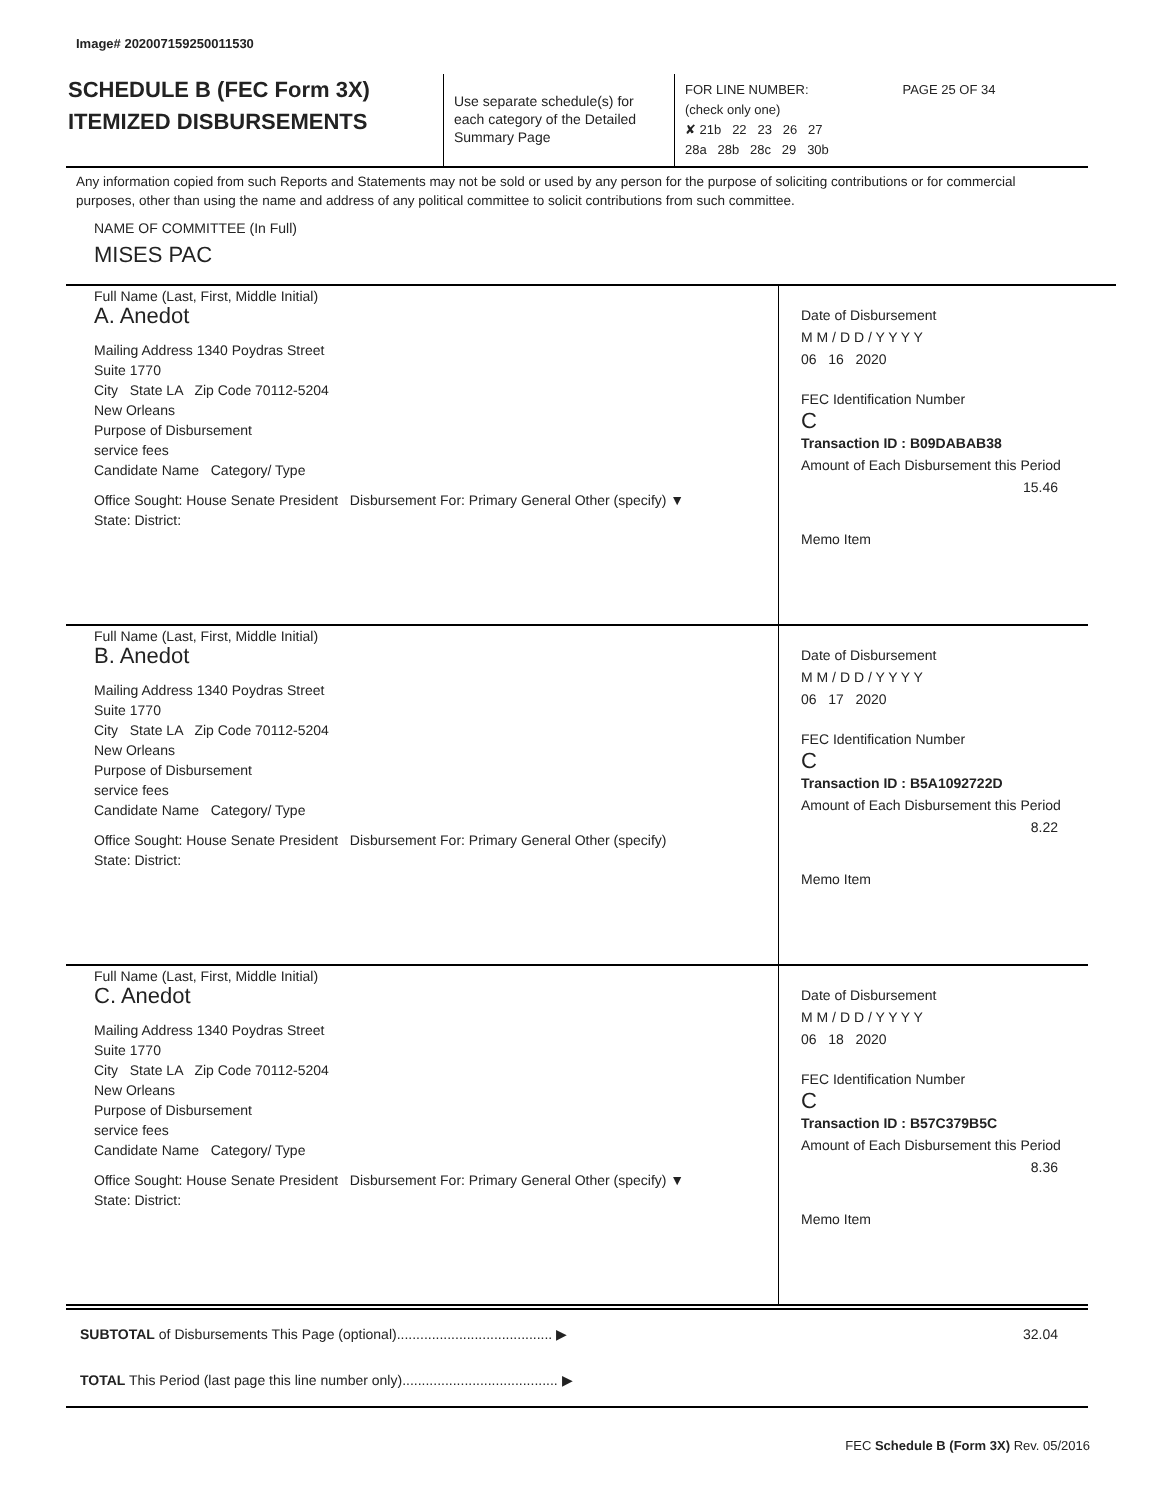Image# 202007159250011530
SCHEDULE B (FEC Form 3X)
ITEMIZED DISBURSEMENTS
Use separate schedule(s) for each category of the Detailed Summary Page
FOR LINE NUMBER: PAGE 25 OF 34
(check only one)
✘ 21b 22 23 26 27
28a 28b 28c 29 30b
Any information copied from such Reports and Statements may not be sold or used by any person for the purpose of soliciting contributions or for commercial purposes, other than using the name and address of any political committee to solicit contributions from such committee.
NAME OF COMMITTEE (In Full)
MISES PAC
Full Name (Last, First, Middle Initial)
A. Anedot
Mailing Address 1340 Poydras Street
Suite 1770
City State LA Zip Code 70112-5204
New Orleans
Purpose of Disbursement
service fees
Candidate Name Category/ Type
Office Sought: House Senate President Disbursement For: Primary General Other (specify) ▼
State: District:
Date of Disbursement
M M / D D / Y Y Y Y
06 16 2020
FEC Identification Number
C
Transaction ID : B09DABAB38
Amount of Each Disbursement this Period
15.46
Memo Item
Full Name (Last, First, Middle Initial)
B. Anedot
Mailing Address 1340 Poydras Street
Suite 1770
City State LA Zip Code 70112-5204
New Orleans
Purpose of Disbursement
service fees
Candidate Name Category/ Type
Office Sought: House Senate President Disbursement For: Primary General Other (specify)
State: District:
Date of Disbursement
M M / D D / Y Y Y Y
06 17 2020
FEC Identification Number
C
Transaction ID : B5A1092722D
Amount of Each Disbursement this Period
8.22
Memo Item
Full Name (Last, First, Middle Initial)
C. Anedot
Mailing Address 1340 Poydras Street
Suite 1770
City State LA Zip Code 70112-5204
New Orleans
Purpose of Disbursement
service fees
Candidate Name Category/ Type
Office Sought: House Senate President Disbursement For: Primary General Other (specify) ▼
State: District:
Date of Disbursement
M M / D D / Y Y Y Y
06 18 2020
FEC Identification Number
C
Transaction ID : B57C379B5C
Amount of Each Disbursement this Period
8.36
Memo Item
SUBTOTAL of Disbursements This Page (optional)........................................ ▶
32.04
TOTAL This Period (last page this line number only)........................................ ▶
FEC Schedule B (Form 3X) Rev. 05/2016